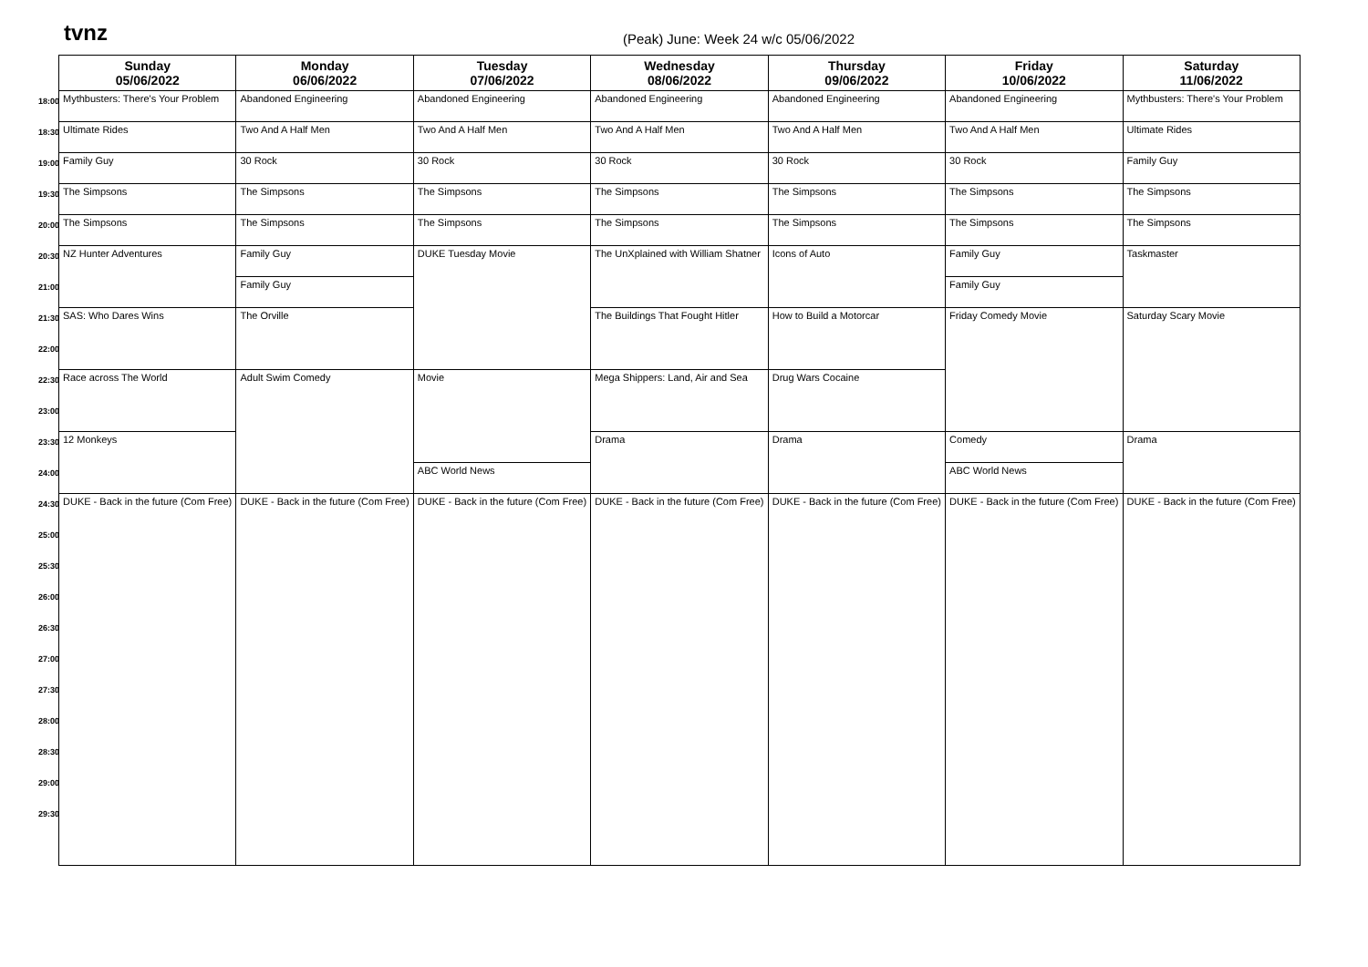tvnz
(Peak) June: Week 24 w/c 05/06/2022
| | Sunday 05/06/2022 | Monday 06/06/2022 | Tuesday 07/06/2022 | Wednesday 08/06/2022 | Thursday 09/06/2022 | Friday 10/06/2022 | Saturday 11/06/2022 |
| --- | --- | --- | --- | --- | --- | --- | --- |
| 18:00 | Mythbusters: There's Your Problem | Abandoned Engineering | Abandoned Engineering | Abandoned Engineering | Abandoned Engineering | Abandoned Engineering | Mythbusters: There's Your Problem |
| 18:30 | Ultimate Rides | Two And A Half Men | Two And A Half Men | Two And A Half Men | Two And A Half Men | Two And A Half Men | Ultimate Rides |
| 19:00 | Family Guy | 30 Rock | 30 Rock | 30 Rock | 30 Rock | 30 Rock | Family Guy |
| 19:30 | The Simpsons | The Simpsons | The Simpsons | The Simpsons | The Simpsons | The Simpsons | The Simpsons |
| 20:00 | The Simpsons | The Simpsons | The Simpsons | The Simpsons | The Simpsons | The Simpsons | The Simpsons |
| 20:30 | NZ Hunter Adventures | Family Guy | DUKE Tuesday Movie | The UnXplained with William Shatner | Icons of Auto | Family Guy | Taskmaster |
| 21:00 | | Family Guy | | | | Family Guy | |
| 21:30 | SAS: Who Dares Wins | The Orville | | The Buildings That Fought Hitler | How to Build a Motorcar | Friday Comedy Movie | Saturday Scary Movie |
| 22:00 | | | | | | | |
| 22:30 | Race across The World | Adult Swim Comedy | Movie | Mega Shippers: Land, Air and Sea | Drug Wars Cocaine | | |
| 23:00 | | | | | | | |
| 23:30 | 12 Monkeys | | | Drama | Drama | Comedy | Drama |
| 24:00 | | | ABC World News | | | ABC World News | |
| 24:30 | DUKE - Back in the future (Com Free) | DUKE - Back in the future (Com Free) | DUKE - Back in the future (Com Free) | DUKE - Back in the future (Com Free) | DUKE - Back in the future (Com Free) | DUKE - Back in the future (Com Free) | DUKE - Back in the future (Com Free) |
| 25:00 | | | | | | | |
| 25:30 | | | | | | | |
| 26:00 | | | | | | | |
| 26:30 | | | | | | | |
| 27:00 | | | | | | | |
| 27:30 | | | | | | | |
| 28:00 | | | | | | | |
| 28:30 | | | | | | | |
| 29:00 | | | | | | | |
| 29:30 | | | | | | | |